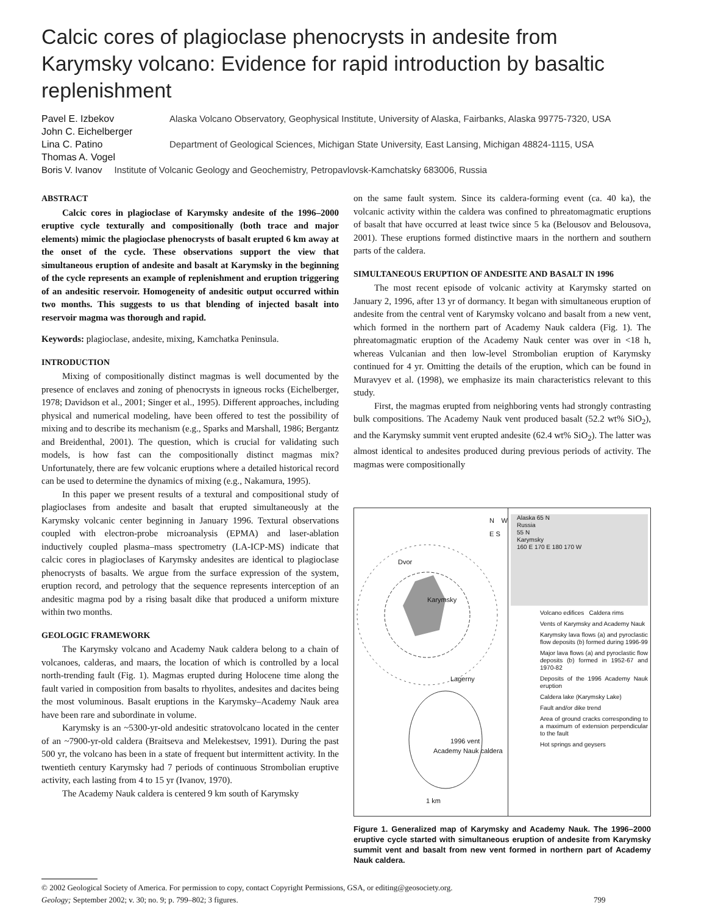Calcic cores of plagioclase phenocrysts in andesite from Karymsky volcano: Evidence for rapid introduction by basaltic replenishment
Pavel E. Izbekov
John C. Eichelberger
Alaska Volcano Observatory, Geophysical Institute, University of Alaska, Fairbanks, Alaska 99775-7320, USA
Lina C. Patino
Thomas A. Vogel
Department of Geological Sciences, Michigan State University, East Lansing, Michigan 48824-1115, USA
Boris V. Ivanov Institute of Volcanic Geology and Geochemistry, Petropavlovsk-Kamchatsky 683006, Russia
ABSTRACT
Calcic cores in plagioclase of Karymsky andesite of the 1996–2000 eruptive cycle texturally and compositionally (both trace and major elements) mimic the plagioclase phenocrysts of basalt erupted 6 km away at the onset of the cycle. These observations support the view that simultaneous eruption of andesite and basalt at Karymsky in the beginning of the cycle represents an example of replenishment and eruption triggering of an andesitic reservoir. Homogeneity of andesitic output occurred within two months. This suggests to us that blending of injected basalt into reservoir magma was thorough and rapid.
Keywords: plagioclase, andesite, mixing, Kamchatka Peninsula.
INTRODUCTION
Mixing of compositionally distinct magmas is well documented by the presence of enclaves and zoning of phenocrysts in igneous rocks (Eichelberger, 1978; Davidson et al., 2001; Singer et al., 1995). Different approaches, including physical and numerical modeling, have been offered to test the possibility of mixing and to describe its mechanism (e.g., Sparks and Marshall, 1986; Bergantz and Breidenthal, 2001). The question, which is crucial for validating such models, is how fast can the compositionally distinct magmas mix? Unfortunately, there are few volcanic eruptions where a detailed historical record can be used to determine the dynamics of mixing (e.g., Nakamura, 1995).
In this paper we present results of a textural and compositional study of plagioclases from andesite and basalt that erupted simultaneously at the Karymsky volcanic center beginning in January 1996. Textural observations coupled with electron-probe microanalysis (EPMA) and laser-ablation inductively coupled plasma–mass spectrometry (LA-ICP-MS) indicate that calcic cores in plagioclases of Karymsky andesites are identical to plagioclase phenocrysts of basalts. We argue from the surface expression of the system, eruption record, and petrology that the sequence represents interception of an andesitic magma pod by a rising basalt dike that produced a uniform mixture within two months.
GEOLOGIC FRAMEWORK
The Karymsky volcano and Academy Nauk caldera belong to a chain of volcanoes, calderas, and maars, the location of which is controlled by a local north-trending fault (Fig. 1). Magmas erupted during Holocene time along the fault varied in composition from basalts to rhyolites, andesites and dacites being the most voluminous. Basalt eruptions in the Karymsky–Academy Nauk area have been rare and subordinate in volume.
Karymsky is an ~5300-yr-old andesitic stratovolcano located in the center of an ~7900-yr-old caldera (Braitseva and Melekestsev, 1991). During the past 500 yr, the volcano has been in a state of frequent but intermittent activity. In the twentieth century Karymsky had 7 periods of continuous Strombolian eruptive activity, each lasting from 4 to 15 yr (Ivanov, 1970).
The Academy Nauk caldera is centered 9 km south of Karymsky
on the same fault system. Since its caldera-forming event (ca. 40 ka), the volcanic activity within the caldera was confined to phreatomagmatic eruptions of basalt that have occurred at least twice since 5 ka (Belousov and Belousova, 2001). These eruptions formed distinctive maars in the northern and southern parts of the caldera.
SIMULTANEOUS ERUPTION OF ANDESITE AND BASALT IN 1996
The most recent episode of volcanic activity at Karymsky started on January 2, 1996, after 13 yr of dormancy. It began with simultaneous eruption of andesite from the central vent of Karymsky volcano and basalt from a new vent, which formed in the northern part of Academy Nauk caldera (Fig. 1). The phreatomagmatic eruption of the Academy Nauk center was over in <18 h, whereas Vulcanian and then low-level Strombolian eruption of Karymsky continued for 4 yr. Omitting the details of the eruption, which can be found in Muravyev et al. (1998), we emphasize its main characteristics relevant to this study.
First, the magmas erupted from neighboring vents had strongly contrasting bulk compositions. The Academy Nauk vent produced basalt (52.2 wt% SiO<sub>2</sub>), and the Karymsky summit vent erupted andesite (62.4 wt% SiO<sub>2</sub>). The latter was almost identical to andesites produced during previous periods of activity. The magmas were compositionally
Dvor
Karymsky
Lagerny
1996 vent
Academy Nauk caldera
N W E S
1 km
Alaska 65 N
Russia
55 N
Karymsky
160 E 170 E 180 170 W
Volcano edifices Caldera rims
Vents of Karymsky and Academy Nauk
Karymsky lava flows (a) and pyroclastic flow deposits (b) formed during 1996-99
Major lava flows (a) and pyroclastic flow deposits (b) formed in 1952-67 and 1970-82
Deposits of the 1996 Academy Nauk eruption
Caldera lake (Karymsky Lake)
Fault and/or dike trend
Area of ground cracks corresponding to a maximum of extension perpendicular to the fault
Hot springs and geysers
Figure 1. Generalized map of Karymsky and Academy Nauk. The 1996–2000 eruptive cycle started with simultaneous eruption of andesite from Karymsky summit vent and basalt from new vent formed in northern part of Academy Nauk caldera.
© 2002 Geological Society of America. For permission to copy, contact Copyright Permissions, GSA, or editing@geosociety.org.
Geology; September 2002; v. 30; no. 9; p. 799–802; 3 figures. 799